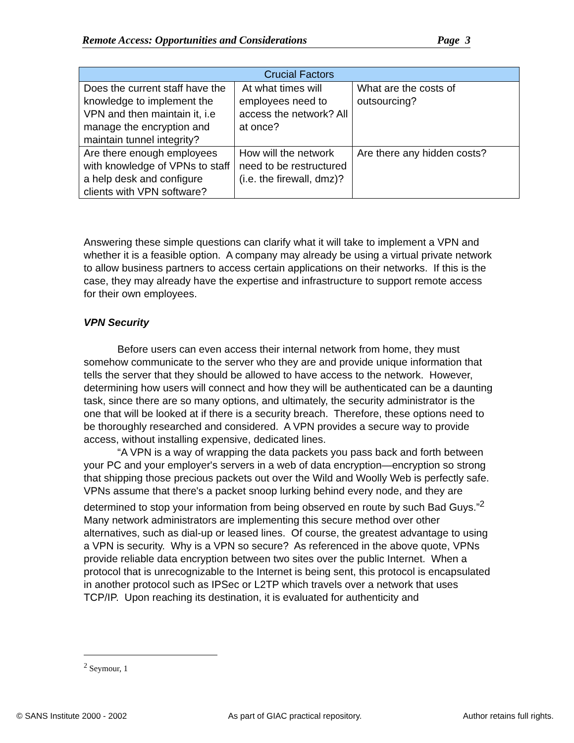Remote Access: Opportunities and Considerations Page 3
| Crucial Factors | | |
| --- | --- | --- |
| Does the current staff have the knowledge to implement the VPN and then maintain it, i.e manage the encryption and maintain tunnel integrity? | At what times will employees need to access the network? All at once? | What are the costs of outsourcing? |
| Are there enough employees with knowledge of VPNs to staff a help desk and configure clients with VPN software? | How will the network need to be restructured (i.e. the firewall, dmz)? | Are there any hidden costs? |
Answering these simple questions can clarify what it will take to implement a VPN and whether it is a feasible option. A company may already be using a virtual private network to allow business partners to access certain applications on their networks. If this is the case, they may already have the expertise and infrastructure to support remote access for their own employees.
VPN Security
Before users can even access their internal network from home, they must somehow communicate to the server who they are and provide unique information that tells the server that they should be allowed to have access to the network. However, determining how users will connect and how they will be authenticated can be a daunting task, since there are so many options, and ultimately, the security administrator is the one that will be looked at if there is a security breach. Therefore, these options need to be thoroughly researched and considered. A VPN provides a secure way to provide access, without installing expensive, dedicated lines.
“A VPN is a way of wrapping the data packets you pass back and forth between your PC and your employer's servers in a web of data encryption—encryption so strong that shipping those precious packets out over the Wild and Woolly Web is perfectly safe. VPNs assume that there's a packet snoop lurking behind every node, and they are determined to stop your information from being observed en route by such Bad Guys.”<sup>2</sup> Many network administrators are implementing this secure method over other alternatives, such as dial-up or leased lines. Of course, the greatest advantage to using a VPN is security. Why is a VPN so secure? As referenced in the above quote, VPNs provide reliable data encryption between two sites over the public Internet. When a protocol that is unrecognizable to the Internet is being sent, this protocol is encapsulated in another protocol such as IPSec or L2TP which travels over a network that uses TCP/IP. Upon reaching its destination, it is evaluated for authenticity and
<sup>2</sup> Seymour, 1
© SANS Institute 2000 - 2002 As part of GIAC practical repository. Author retains full rights.